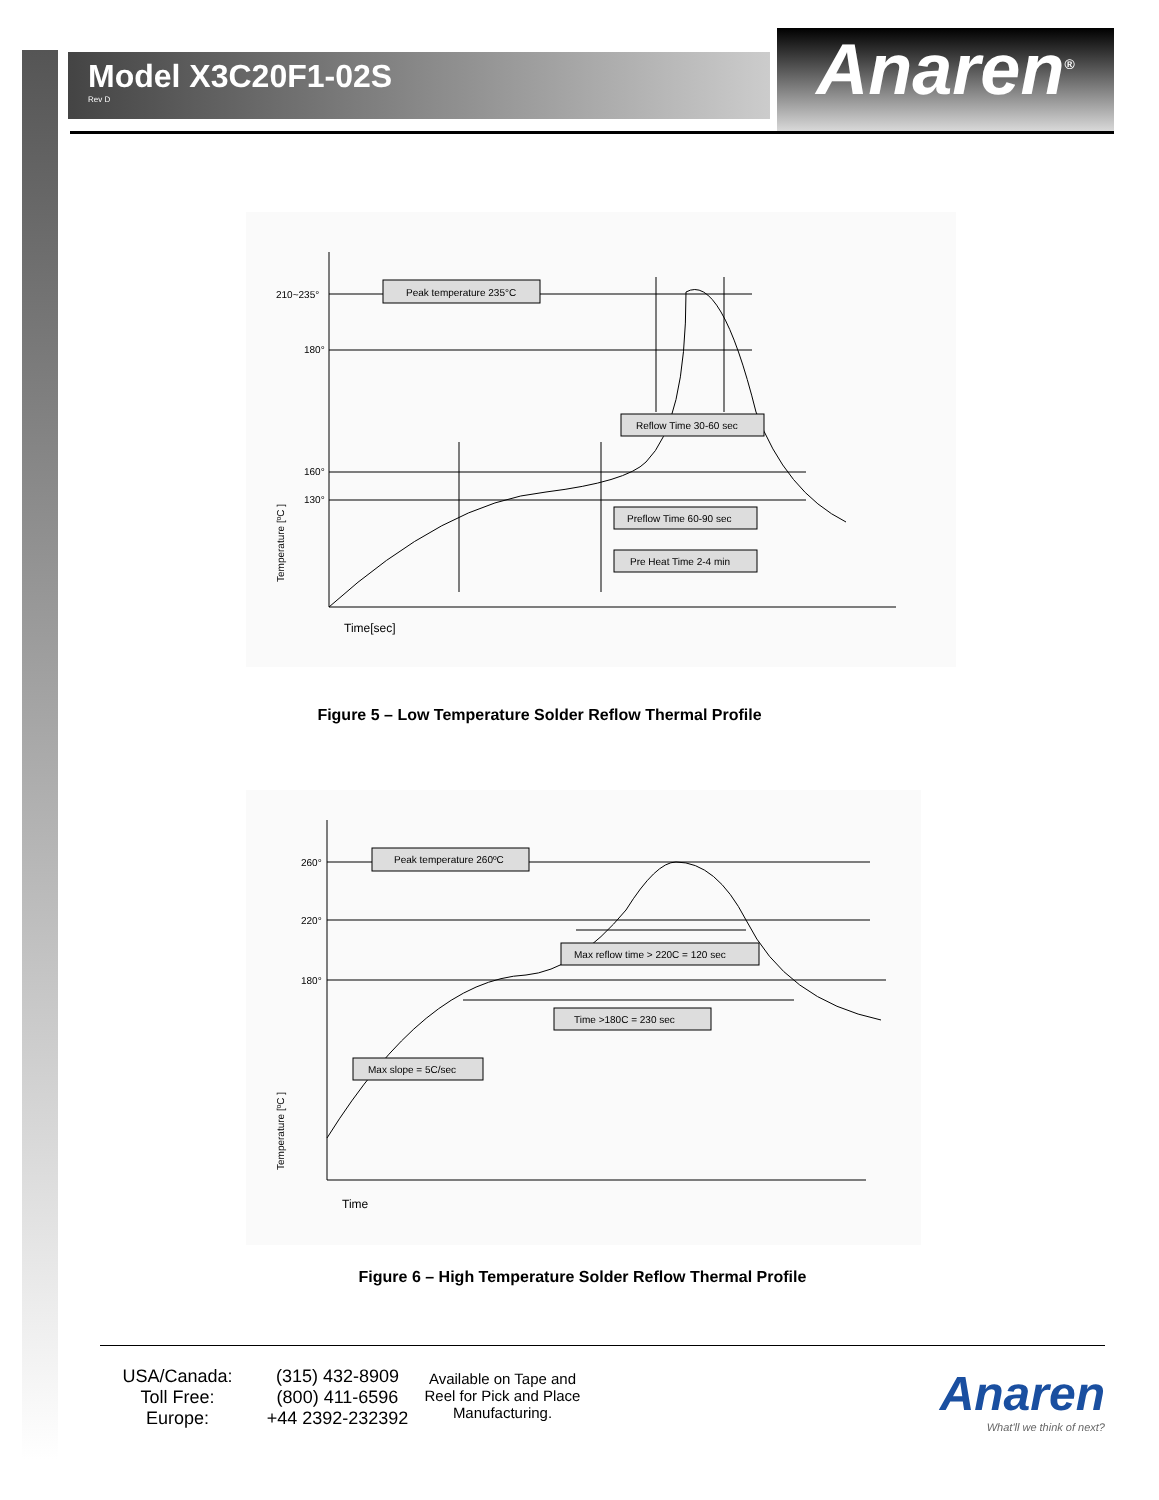Model X3C20F1-02S
Rev D
Anaren<sup>®</sup>
210~235°
180°
160°
130°
Peak temperature 235°C
Reflow Time 30-60 sec
Preflow Time 60-90 sec
Pre Heat Time 2-4 min
Time[sec]
Temperature [ºC ]
Figure 5 – Low Temperature Solder Reflow Thermal Profile
260°
220°
180°
Peak temperature 260ºC
Max reflow time > 220C = 120 sec
Time >180C = 230 sec
Max slope = 5C/sec
Time
Temperature [ºC ]
Figure 6 – High Temperature Solder Reflow Thermal Profile
USA/Canada:
Toll Free:
Europe:
(315) 432-8909
(800) 411-6596
+44 2392-232392
Available on Tape and Reel for Pick and Place Manufacturing.
Anaren
What'll we think of next?